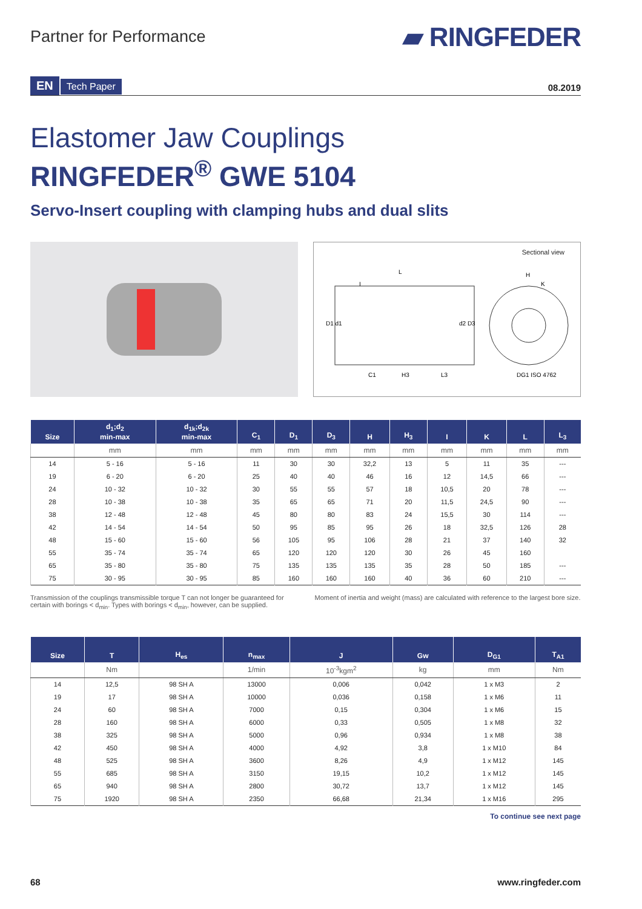Partner for Performance
▰ RINGFEDER
EN Tech Paper
08.2019
Elastomer Jaw Couplings
RINGFEDER<sup>®</sup> GWE 5104
Servo-Insert coupling with clamping hubs and dual slits
Sectional view
L
H
C1
H3
L3
DG1 ISO 4762
D1 d1
d2 D3
K
I
| Size | d<sub>1</sub>;d<sub>2</sub> min-max | d<sub>1k</sub>;d<sub>2k</sub> min-max | C<sub>1</sub> | D<sub>1</sub> | D<sub>3</sub> | H | H<sub>3</sub> | I | K | L | L<sub>3</sub> |
| --- | --- | --- | --- | --- | --- | --- | --- | --- | --- | --- | --- |
| | mm | mm | mm | mm | mm | mm | mm | mm | mm | mm | mm |
| 14 | 5 - 16 | 5 - 16 | 11 | 30 | 30 | 32,2 | 13 | 5 | 11 | 35 | --- |
| 19 | 6 - 20 | 6 - 20 | 25 | 40 | 40 | 46 | 16 | 12 | 14,5 | 66 | --- |
| 24 | 10 - 32 | 10 - 32 | 30 | 55 | 55 | 57 | 18 | 10,5 | 20 | 78 | --- |
| 28 | 10 - 38 | 10 - 38 | 35 | 65 | 65 | 71 | 20 | 11,5 | 24,5 | 90 | --- |
| 38 | 12 - 48 | 12 - 48 | 45 | 80 | 80 | 83 | 24 | 15,5 | 30 | 114 | --- |
| 42 | 14 - 54 | 14 - 54 | 50 | 95 | 85 | 95 | 26 | 18 | 32,5 | 126 | 28 |
| 48 | 15 - 60 | 15 - 60 | 56 | 105 | 95 | 106 | 28 | 21 | 37 | 140 | 32 |
| 55 | 35 - 74 | 35 - 74 | 65 | 120 | 120 | 120 | 30 | 26 | 45 | 160 | |
| 65 | 35 - 80 | 35 - 80 | 75 | 135 | 135 | 135 | 35 | 28 | 50 | 185 | --- |
| 75 | 30 - 95 | 30 - 95 | 85 | 160 | 160 | 160 | 40 | 36 | 60 | 210 | --- |
Transmission of the couplings transmissible torque T can not longer be guaranteed for certain with borings < d<sub>min</sub>. Types with borings < d<sub>min</sub>, however, can be supplied.
Moment of inertia and weight (mass) are calculated with reference to the largest bore size.
| Size | T | H<sub>es</sub> | n<sub>max</sub> | J | Gw | D<sub>G1</sub> | T<sub>A1</sub> |
| --- | --- | --- | --- | --- | --- | --- | --- |
| | Nm | | 1/min | 10<sup>-3</sup>kgm<sup>2</sup> | kg | mm | Nm |
| 14 | 12,5 | 98 SH A | 13000 | 0,006 | 0,042 | 1 x M3 | 2 |
| 19 | 17 | 98 SH A | 10000 | 0,036 | 0,158 | 1 x M6 | 11 |
| 24 | 60 | 98 SH A | 7000 | 0,15 | 0,304 | 1 x M6 | 15 |
| 28 | 160 | 98 SH A | 6000 | 0,33 | 0,505 | 1 x M8 | 32 |
| 38 | 325 | 98 SH A | 5000 | 0,96 | 0,934 | 1 x M8 | 38 |
| 42 | 450 | 98 SH A | 4000 | 4,92 | 3,8 | 1 x M10 | 84 |
| 48 | 525 | 98 SH A | 3600 | 8,26 | 4,9 | 1 x M12 | 145 |
| 55 | 685 | 98 SH A | 3150 | 19,15 | 10,2 | 1 x M12 | 145 |
| 65 | 940 | 98 SH A | 2800 | 30,72 | 13,7 | 1 x M12 | 145 |
| 75 | 1920 | 98 SH A | 2350 | 66,68 | 21,34 | 1 x M16 | 295 |
To continue see next page
68 www.ringfeder.com